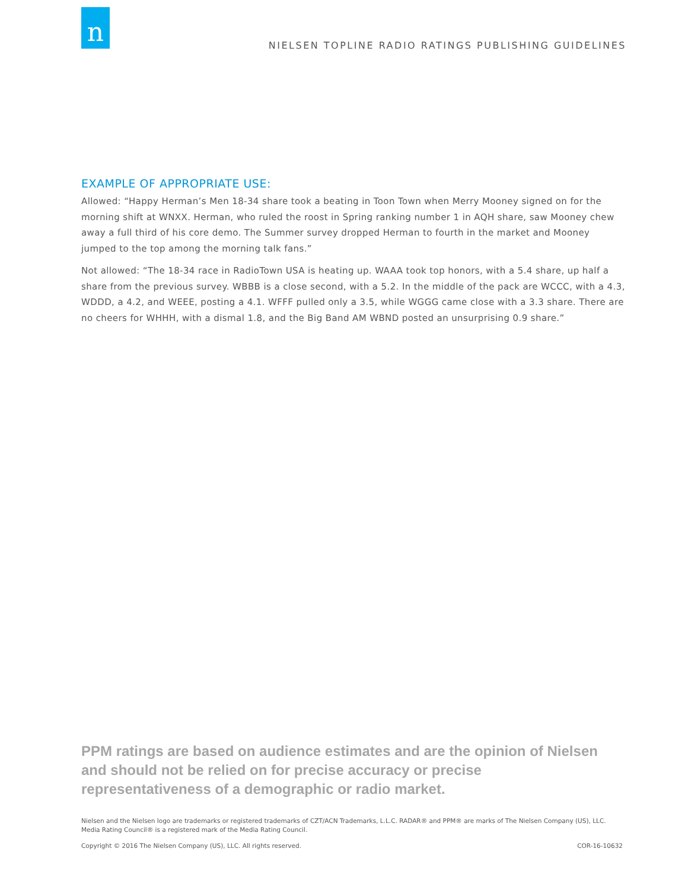n
NIELSEN TOPLINE RADIO RATINGS PUBLISHING GUIDELINES
EXAMPLE OF APPROPRIATE USE:
Allowed: “Happy Herman’s Men 18-34 share took a beating in Toon Town when Merry Mooney signed on for the morning shift at WNXX. Herman, who ruled the roost in Spring ranking number 1 in AQH share, saw Mooney chew away a full third of his core demo. The Summer survey dropped Herman to fourth in the market and Mooney jumped to the top among the morning talk fans.”
Not allowed: “The 18-34 race in RadioTown USA is heating up. WAAA took top honors, with a 5.4 share, up half a share from the previous survey. WBBB is a close second, with a 5.2. In the middle of the pack are WCCC, with a 4.3, WDDD, a 4.2, and WEEE, posting a 4.1. WFFF pulled only a 3.5, while WGGG came close with a 3.3 share. There are no cheers for WHHH, with a dismal 1.8, and the Big Band AM WBND posted an unsurprising 0.9 share.”
PPM ratings are based on audience estimates and are the opinion of Nielsen and should not be relied on for precise accuracy or precise representativeness of a demographic or radio market.
Nielsen and the Nielsen logo are trademarks or registered trademarks of CZT/ACN Trademarks, L.L.C. RADAR® and PPM® are marks of The Nielsen Company (US), LLC. Media Rating Council® is a registered mark of the Media Rating Council.
Copyright © 2016 The Nielsen Company (US), LLC. All rights reserved. COR-16-10632